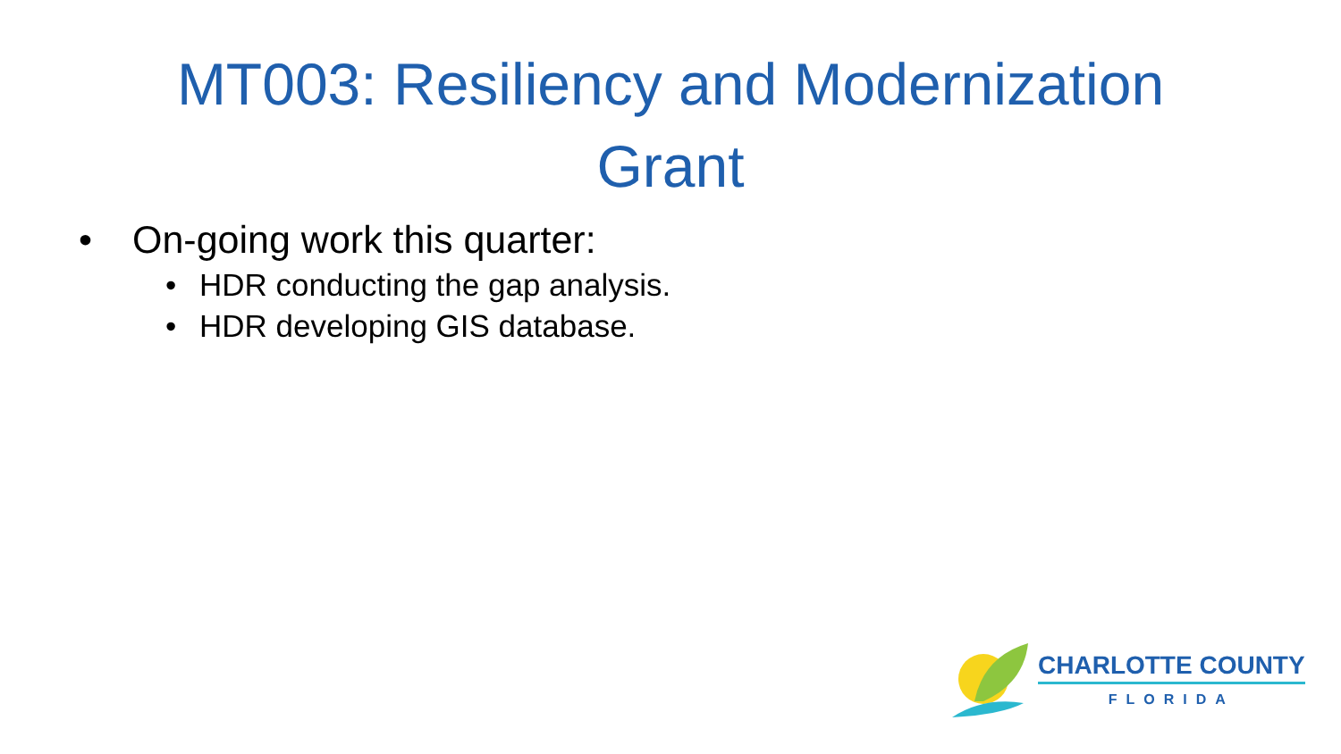MT003: Resiliency and Modernization
Grant
• On-going work this quarter:
• HDR conducting the gap analysis.
• HDR developing GIS database.
CHARLOTTE COUNTY
FLORIDA